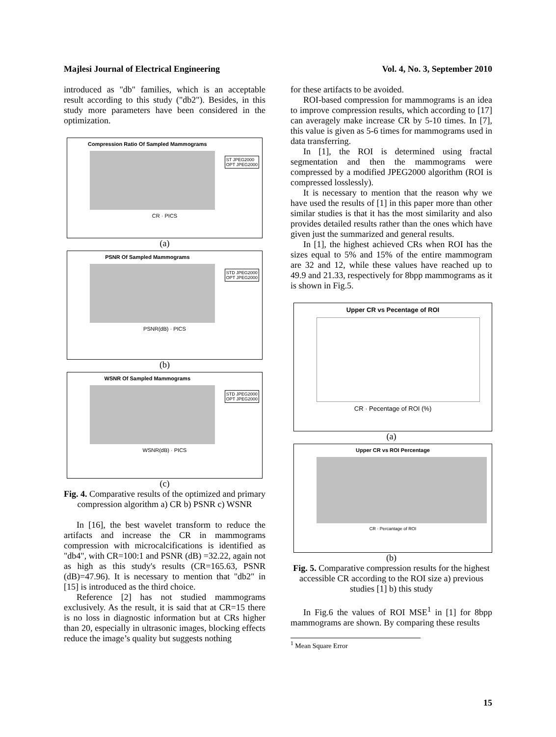Majlesi Journal of Electrical Engineering Vol. 4, No. 3, September 2010
introduced as "db" families, which is an acceptable result according to this study ("db2"). Besides, in this study more parameters have been considered in the optimization.
ST JPEG2000
OPT JPEG2000
Compression Ratio Of Sampled Mammograms
CR · PICS
(a)
STD JPEG2000
OPT JPEG2000
PSNR Of Sampled Mammograms
PSNR(dB) · PICS
(b)
STD JPEG2000
OPT JPEG2000
WSNR Of Sampled Mammograms
WSNR(dB) · PICS
(c)
Fig. 4. Comparative results of the optimized and primary compression algorithm a) CR b) PSNR c) WSNR
In [16], the best wavelet transform to reduce the artifacts and increase the CR in mammograms compression with microcalcifications is identified as "db4", with CR=100:1 and PSNR (dB) =32.22, again not as high as this study's results (CR=165.63, PSNR (dB)=47.96). It is necessary to mention that "db2" in [15] is introduced as the third choice.
Reference [2] has not studied mammograms exclusively. As the result, it is said that at CR=15 there is no loss in diagnostic information but at CRs higher than 20, especially in ultrasonic images, blocking effects reduce the image’s quality but suggests nothing
for these artifacts to be avoided.
ROI-based compression for mammograms is an idea to improve compression results, which according to [17] can averagely make increase CR by 5-10 times. In [7], this value is given as 5-6 times for mammograms used in data transferring.
In [1], the ROI is determined using fractal segmentation and then the mammograms were compressed by a modified JPEG2000 algorithm (ROI is compressed losslessly).
It is necessary to mention that the reason why we have used the results of [1] in this paper more than other similar studies is that it has the most similarity and also provides detailed results rather than the ones which have given just the summarized and general results.
In [1], the highest achieved CRs when ROI has the sizes equal to 5% and 15% of the entire mammogram are 32 and 12, while these values have reached up to 49.9 and 21.33, respectively for 8bpp mammograms as it is shown in Fig.5.
Upper CR vs Pecentage of ROI
CR · Pecentage of ROI (%)
(a)
Upper CR vs ROI Percentage
CR · Percantage of ROI
(b)
Fig. 5. Comparative compression results for the highest accessible CR according to the ROI size a) previous studies [1] b) this study
In Fig.6 the values of ROI MSE<sup>1</sup> in [1] for 8bpp mammograms are shown. By comparing these results
<sup>1</sup> Mean Square Error
15